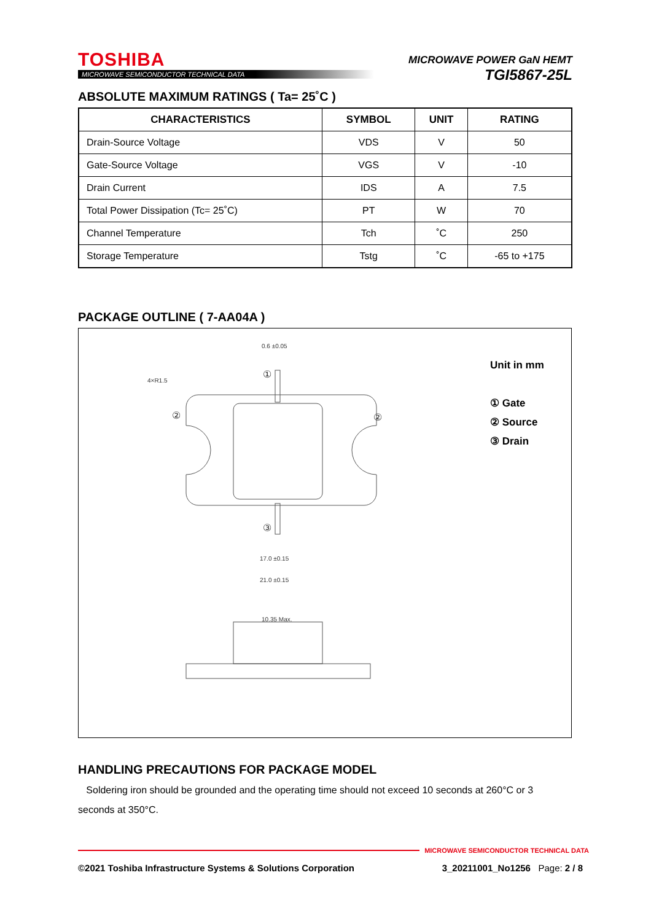TOSHIBA
MICROWAVE SEMICONDUCTOR TECHNICAL DATA
MICROWAVE POWER GaN HEMT
TGI5867-25L
ABSOLUTE MAXIMUM RATINGS ( Ta= 25˚C )
| CHARACTERISTICS | SYMBOL | UNIT | RATING |
| --- | --- | --- | --- |
| Drain-Source Voltage | VDS | V | 50 |
| Gate-Source Voltage | VGS | V | -10 |
| Drain Current | IDS | A | 7.5 |
| Total Power Dissipation (Tc= 25˚C) | PT | W | 70 |
| Channel Temperature | Tch | ˚C | 250 |
| Storage Temperature | Tstg | ˚C | -65 to +175 |
PACKAGE OUTLINE ( 7-AA04A )
0.6 ±0.05
4×R1.5
17.0 ±0.15
21.0 ±0.15
10.35 Max.
①
②
②
③
Unit in mm
① Gate
② Source
③ Drain
HANDLING PRECAUTIONS FOR PACKAGE MODEL
Soldering iron should be grounded and the operating time should not exceed 10 seconds at 260°C or 3 seconds at 350°C.
MICROWAVE SEMICONDUCTOR TECHNICAL DATA
©2021 Toshiba Infrastructure Systems & Solutions Corporation 3_20211001_No1256 Page: 2 / 8